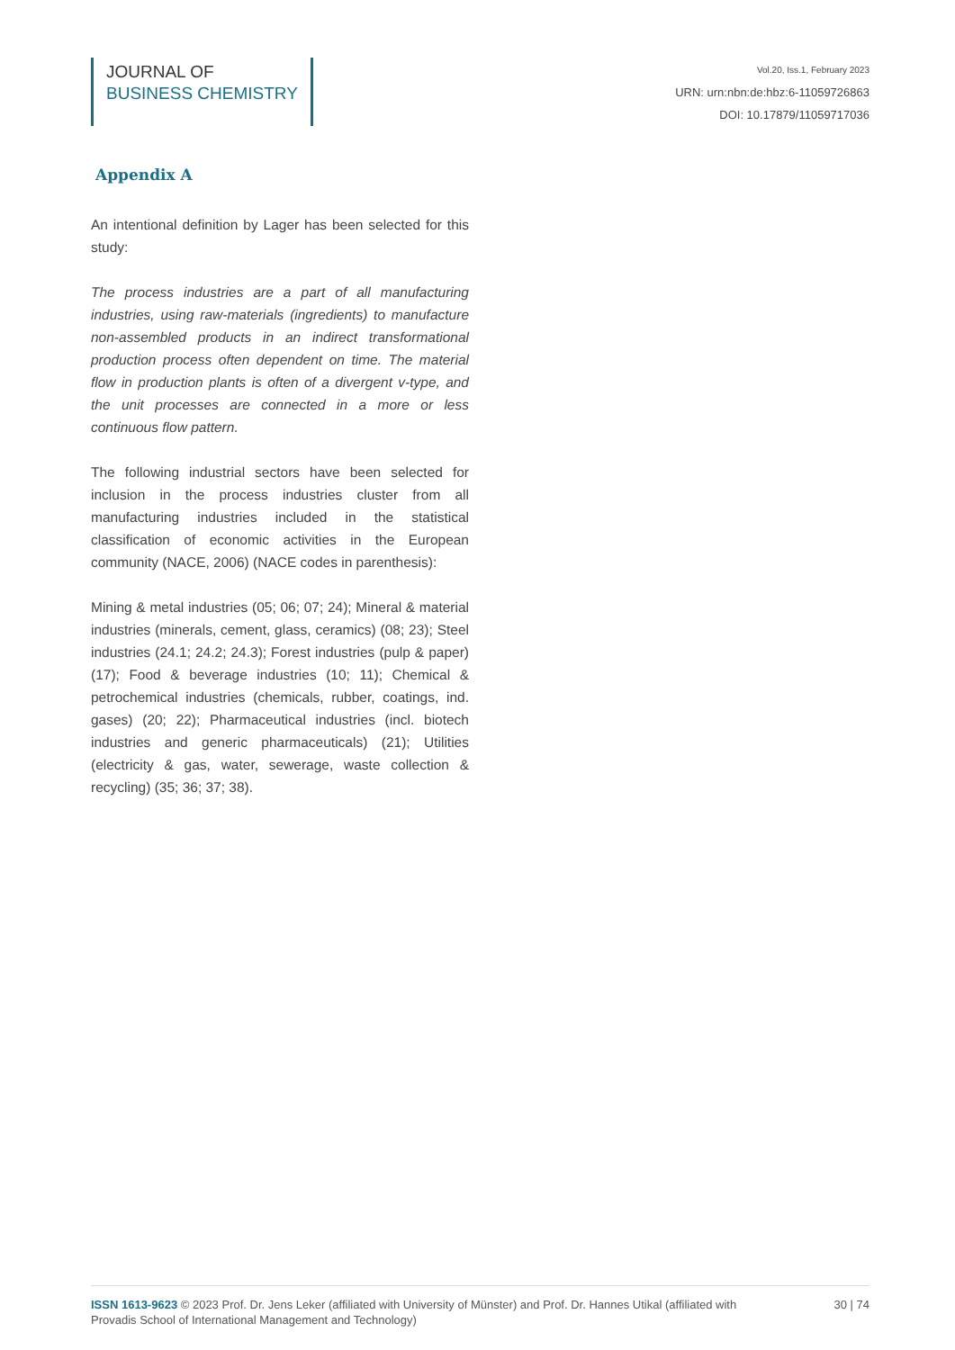JOURNAL OF
BUSINESS CHEMISTRY
Vol.20, Iss.1, February 2023
URN: urn:nbn:de:hbz:6-11059726863
DOI: 10.17879/11059717036
Appendix A
An intentional definition by Lager has been selected for this study:
The process industries are a part of all manufacturing industries, using raw-materials (ingredients) to manufacture non-assembled products in an indirect transformational production process often dependent on time. The material flow in production plants is often of a divergent v-type, and the unit processes are connected in a more or less continuous flow pattern.
The following industrial sectors have been selected for inclusion in the process industries cluster from all manufacturing industries included in the statistical classification of economic activities in the European community (NACE, 2006) (NACE codes in parenthesis):
Mining & metal industries (05; 06; 07; 24); Mineral & material industries (minerals, cement, glass, ceramics) (08; 23); Steel industries (24.1; 24.2; 24.3); Forest industries (pulp & paper) (17); Food & beverage industries (10; 11); Chemical & petrochemical industries (chemicals, rubber, coatings, ind. gases) (20; 22); Pharmaceutical industries (incl. biotech industries and generic pharmaceuticals) (21); Utilities (electricity & gas, water, sewerage, waste collection & recycling) (35; 36; 37; 38).
ISSN 1613-9623 © 2023 Prof. Dr. Jens Leker (affiliated with University of Münster) and Prof. Dr. Hannes Utikal (affiliated with Provadis School of International Management and Technology)
30 | 74